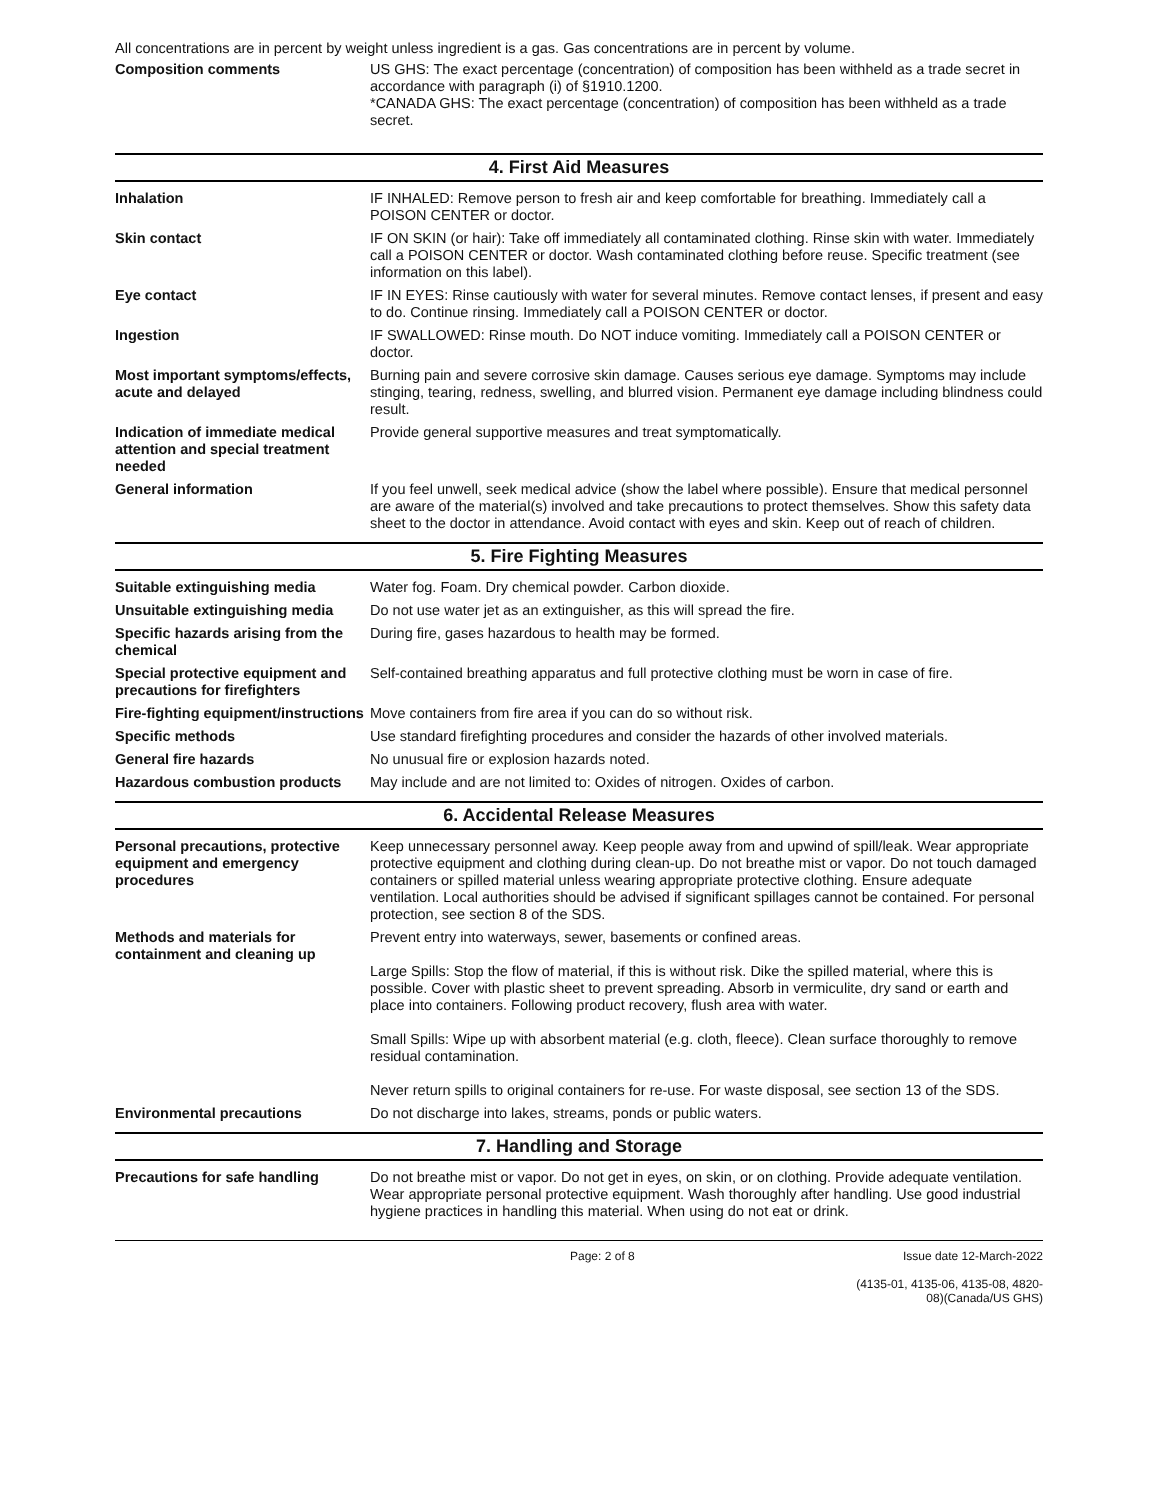All concentrations are in percent by weight unless ingredient is a gas. Gas concentrations are in percent by volume.
Composition comments US GHS: The exact percentage (concentration) of composition has been withheld as a trade secret in accordance with paragraph (i) of §1910.1200.
*CANADA GHS: The exact percentage (concentration) of composition has been withheld as a trade secret.
4. First Aid Measures
Inhalation IF INHALED: Remove person to fresh air and keep comfortable for breathing. Immediately call a POISON CENTER or doctor.
Skin contact IF ON SKIN (or hair): Take off immediately all contaminated clothing. Rinse skin with water. Immediately call a POISON CENTER or doctor. Wash contaminated clothing before reuse. Specific treatment (see information on this label).
Eye contact IF IN EYES: Rinse cautiously with water for several minutes. Remove contact lenses, if present and easy to do. Continue rinsing. Immediately call a POISON CENTER or doctor.
Ingestion IF SWALLOWED: Rinse mouth. Do NOT induce vomiting. Immediately call a POISON CENTER or doctor.
Most important symptoms/effects, acute and delayed
Burning pain and severe corrosive skin damage. Causes serious eye damage. Symptoms may include stinging, tearing, redness, swelling, and blurred vision. Permanent eye damage including blindness could result.
Indication of immediate medical attention and special treatment needed
Provide general supportive measures and treat symptomatically.
General information If you feel unwell, seek medical advice (show the label where possible). Ensure that medical personnel are aware of the material(s) involved and take precautions to protect themselves. Show this safety data sheet to the doctor in attendance. Avoid contact with eyes and skin. Keep out of reach of children.
5. Fire Fighting Measures
Suitable extinguishing media Water fog. Foam. Dry chemical powder. Carbon dioxide.
Unsuitable extinguishing media
Do not use water jet as an extinguisher, as this will spread the fire.
Specific hazards arising from the chemical
During fire, gases hazardous to health may be formed.
Special protective equipment and precautions for firefighters
Self-contained breathing apparatus and full protective clothing must be worn in case of fire.
Fire-fighting equipment/instructions
Move containers from fire area if you can do so without risk.
Specific methods Use standard firefighting procedures and consider the hazards of other involved materials.
General fire hazards No unusual fire or explosion hazards noted.
Hazardous combustion products May include and are not limited to: Oxides of nitrogen. Oxides of carbon.
6. Accidental Release Measures
Personal precautions, protective equipment and emergency procedures
Keep unnecessary personnel away. Keep people away from and upwind of spill/leak. Wear appropriate protective equipment and clothing during clean-up. Do not breathe mist or vapor. Do not touch damaged containers or spilled material unless wearing appropriate protective clothing. Ensure adequate ventilation. Local authorities should be advised if significant spillages cannot be contained. For personal protection, see section 8 of the SDS.
Methods and materials for containment and cleaning up
Prevent entry into waterways, sewer, basements or confined areas.
Large Spills: Stop the flow of material, if this is without risk. Dike the spilled material, where this is possible. Cover with plastic sheet to prevent spreading. Absorb in vermiculite, dry sand or earth and place into containers. Following product recovery, flush area with water.
Small Spills: Wipe up with absorbent material (e.g. cloth, fleece). Clean surface thoroughly to remove residual contamination.
Never return spills to original containers for re-use. For waste disposal, see section 13 of the SDS.
Environmental precautions Do not discharge into lakes, streams, ponds or public waters.
7. Handling and Storage
Precautions for safe handling Do not breathe mist or vapor. Do not get in eyes, on skin, or on clothing. Provide adequate ventilation. Wear appropriate personal protective equipment. Wash thoroughly after handling. Use good industrial hygiene practices in handling this material. When using do not eat or drink.
Page: 2 of 8 Issue date 12-March-2022
(4135-01, 4135-06, 4135-08, 4820-08)(Canada/US GHS)